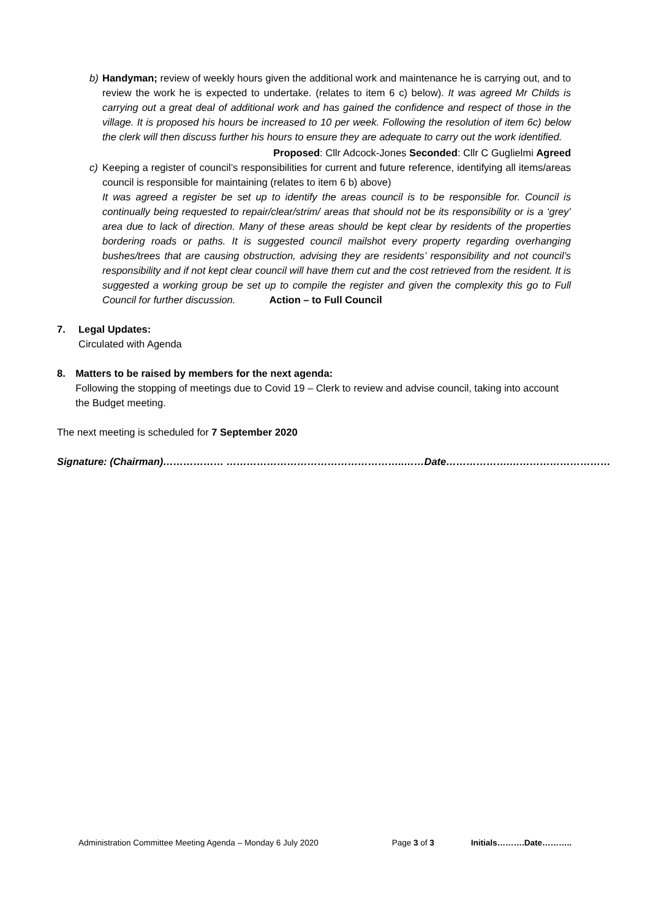b) Handyman; review of weekly hours given the additional work and maintenance he is carrying out, and to review the work he is expected to undertake. (relates to item 6 c) below). It was agreed Mr Childs is carrying out a great deal of additional work and has gained the confidence and respect of those in the village. It is proposed his hours be increased to 10 per week. Following the resolution of item 6c) below the clerk will then discuss further his hours to ensure they are adequate to carry out the work identified.
Proposed: Cllr Adcock-Jones Seconded: Cllr C Guglielmi Agreed
c) Keeping a register of council’s responsibilities for current and future reference, identifying all items/areas council is responsible for maintaining (relates to item 6 b) above)
It was agreed a register be set up to identify the areas council is to be responsible for. Council is continually being requested to repair/clear/strim/ areas that should not be its responsibility or is a ‘grey’ area due to lack of direction. Many of these areas should be kept clear by residents of the properties bordering roads or paths. It is suggested council mailshot every property regarding overhanging bushes/trees that are causing obstruction, advising they are residents’ responsibility and not council’s responsibility and if not kept clear council will have them cut and the cost retrieved from the resident. It is suggested a working group be set up to compile the register and given the complexity this go to Full Council for further discussion. Action – to Full Council
7. Legal Updates:
Circulated with Agenda
8. Matters to be raised by members for the next agenda:
Following the stopping of meetings due to Covid 19 – Clerk to review and advise council, taking into account the Budget meeting.
The next meeting is scheduled for 7 September 2020
Signature: (Chairman)……………… ……………………………………………..……Date……………….…………………………
Administration Committee Meeting Agenda – Monday 6 July 2020 Page 3 of 3 Initials……….Date………..